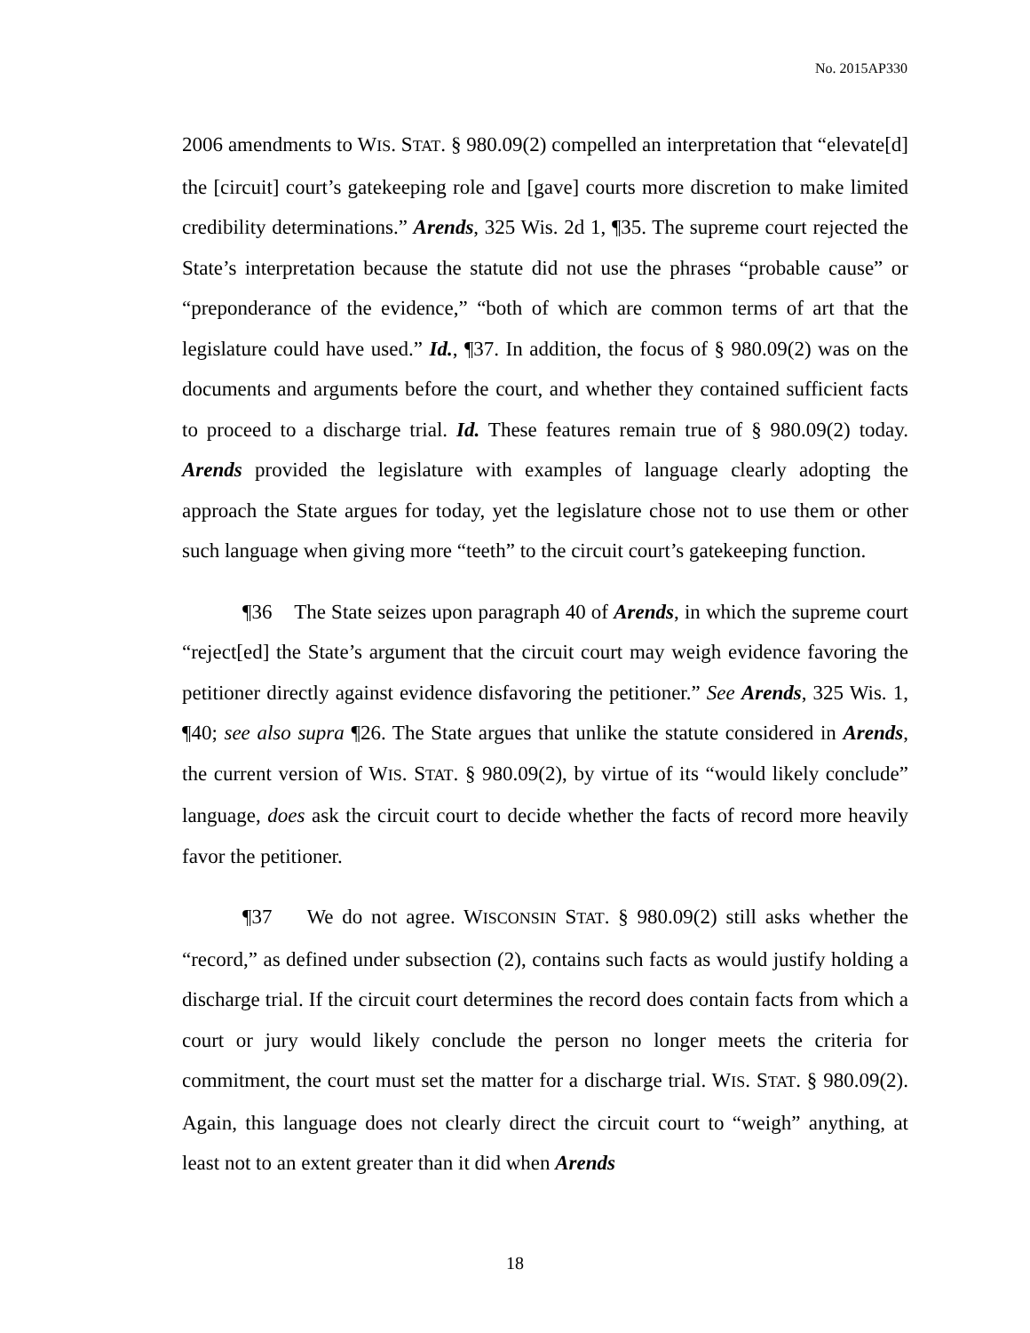No. 2015AP330
2006 amendments to WIS. STAT. § 980.09(2) compelled an interpretation that “elevate[d] the [circuit] court’s gatekeeping role and [gave] courts more discretion to make limited credibility determinations.” Arends, 325 Wis. 2d 1, ¶35. The supreme court rejected the State’s interpretation because the statute did not use the phrases “probable cause” or “preponderance of the evidence,” “both of which are common terms of art that the legislature could have used.” Id., ¶37. In addition, the focus of § 980.09(2) was on the documents and arguments before the court, and whether they contained sufficient facts to proceed to a discharge trial. Id. These features remain true of § 980.09(2) today. Arends provided the legislature with examples of language clearly adopting the approach the State argues for today, yet the legislature chose not to use them or other such language when giving more “teeth” to the circuit court’s gatekeeping function.
¶36 The State seizes upon paragraph 40 of Arends, in which the supreme court “reject[ed] the State’s argument that the circuit court may weigh evidence favoring the petitioner directly against evidence disfavoring the petitioner.” See Arends, 325 Wis. 1, ¶40; see also supra ¶26. The State argues that unlike the statute considered in Arends, the current version of WIS. STAT. § 980.09(2), by virtue of its “would likely conclude” language, does ask the circuit court to decide whether the facts of record more heavily favor the petitioner.
¶37 We do not agree. WISCONSIN STAT. § 980.09(2) still asks whether the “record,” as defined under subsection (2), contains such facts as would justify holding a discharge trial. If the circuit court determines the record does contain facts from which a court or jury would likely conclude the person no longer meets the criteria for commitment, the court must set the matter for a discharge trial. WIS. STAT. § 980.09(2). Again, this language does not clearly direct the circuit court to “weigh” anything, at least not to an extent greater than it did when Arends
18